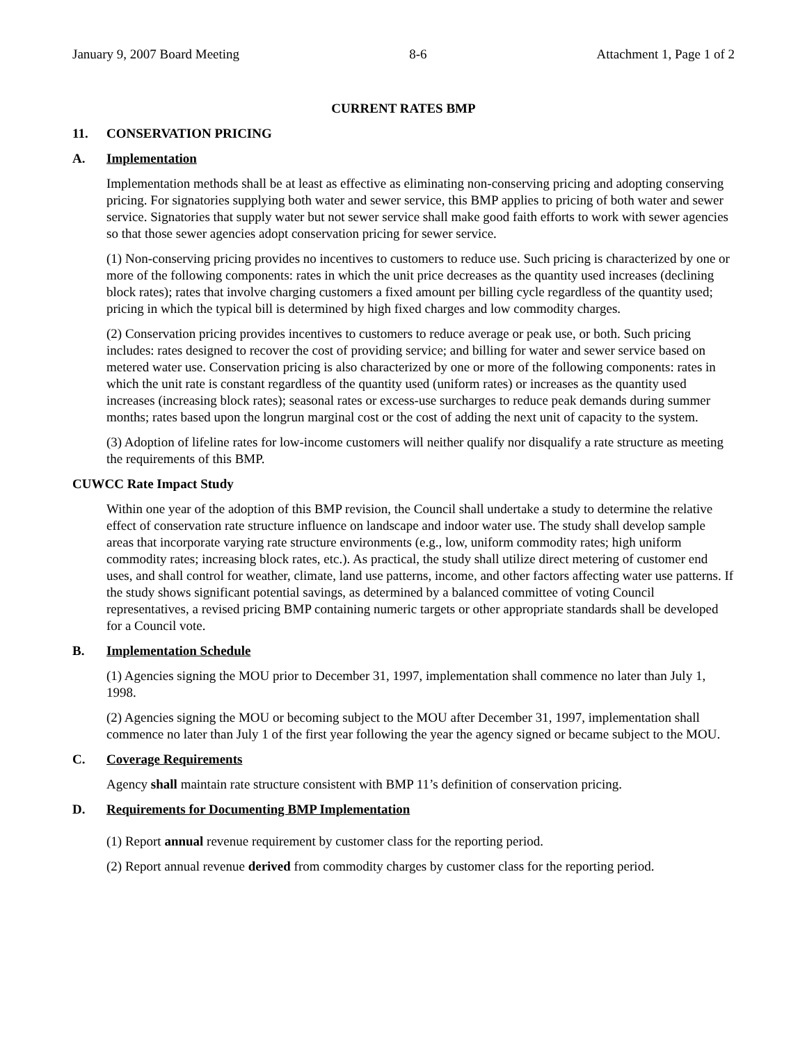January 9, 2007 Board Meeting 8-6 Attachment 1, Page 1 of 2
CURRENT RATES BMP
11. CONSERVATION PRICING
A. Implementation
Implementation methods shall be at least as effective as eliminating non-conserving pricing and adopting conserving pricing. For signatories supplying both water and sewer service, this BMP applies to pricing of both water and sewer service. Signatories that supply water but not sewer service shall make good faith efforts to work with sewer agencies so that those sewer agencies adopt conservation pricing for sewer service.
(1) Non-conserving pricing provides no incentives to customers to reduce use. Such pricing is characterized by one or more of the following components: rates in which the unit price decreases as the quantity used increases (declining block rates); rates that involve charging customers a fixed amount per billing cycle regardless of the quantity used; pricing in which the typical bill is determined by high fixed charges and low commodity charges.
(2) Conservation pricing provides incentives to customers to reduce average or peak use, or both. Such pricing includes: rates designed to recover the cost of providing service; and billing for water and sewer service based on metered water use. Conservation pricing is also characterized by one or more of the following components: rates in which the unit rate is constant regardless of the quantity used (uniform rates) or increases as the quantity used increases (increasing block rates); seasonal rates or excess-use surcharges to reduce peak demands during summer months; rates based upon the longrun marginal cost or the cost of adding the next unit of capacity to the system.
(3) Adoption of lifeline rates for low-income customers will neither qualify nor disqualify a rate structure as meeting the requirements of this BMP.
CUWCC Rate Impact Study
Within one year of the adoption of this BMP revision, the Council shall undertake a study to determine the relative effect of conservation rate structure influence on landscape and indoor water use. The study shall develop sample areas that incorporate varying rate structure environments (e.g., low, uniform commodity rates; high uniform commodity rates; increasing block rates, etc.). As practical, the study shall utilize direct metering of customer end uses, and shall control for weather, climate, land use patterns, income, and other factors affecting water use patterns. If the study shows significant potential savings, as determined by a balanced committee of voting Council representatives, a revised pricing BMP containing numeric targets or other appropriate standards shall be developed for a Council vote.
B. Implementation Schedule
(1) Agencies signing the MOU prior to December 31, 1997, implementation shall commence no later than July 1, 1998.
(2) Agencies signing the MOU or becoming subject to the MOU after December 31, 1997, implementation shall commence no later than July 1 of the first year following the year the agency signed or became subject to the MOU.
C. Coverage Requirements
Agency shall maintain rate structure consistent with BMP 11’s definition of conservation pricing.
D. Requirements for Documenting BMP Implementation
(1) Report annual revenue requirement by customer class for the reporting period.
(2) Report annual revenue derived from commodity charges by customer class for the reporting period.